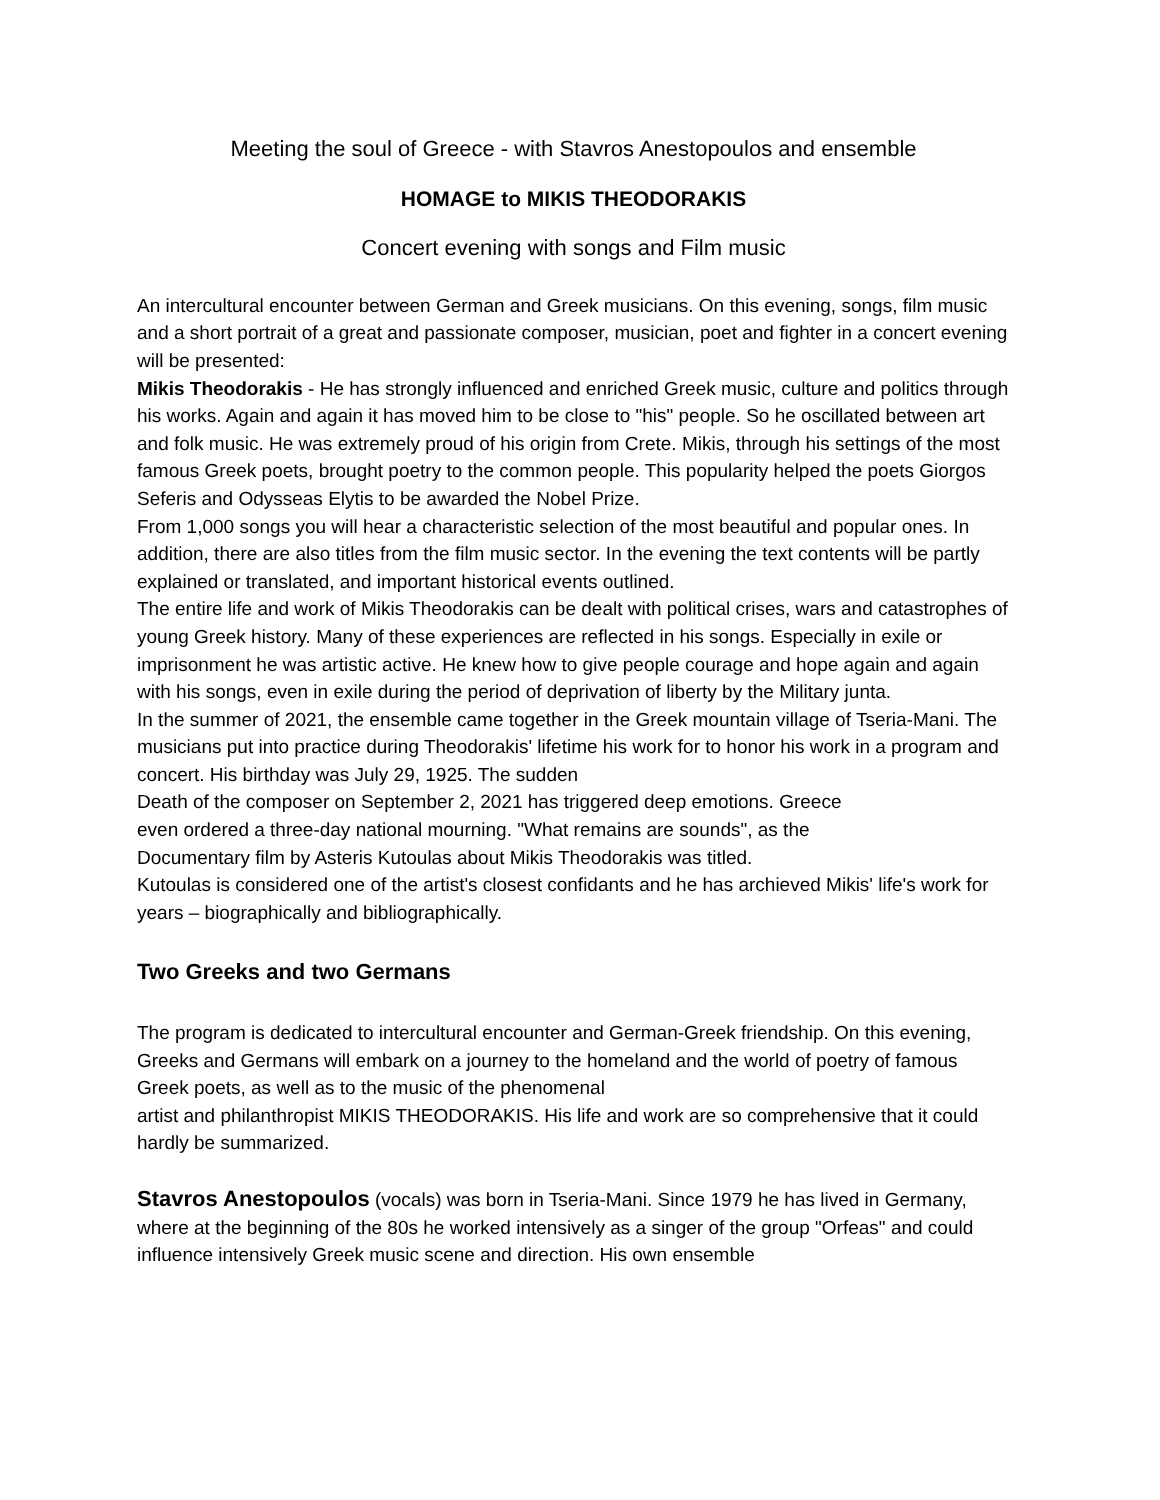Meeting the soul of Greece - with Stavros Anestopoulos and ensemble
HOMAGE to MIKIS THEODORAKIS
Concert evening with songs and Film music
An intercultural encounter between German and Greek musicians. On this evening, songs, film music and a short portrait of a great and passionate composer, musician, poet and fighter in a concert evening will be presented:
Mikis Theodorakis - He has strongly influenced and enriched Greek music, culture and politics through his works. Again and again it has moved him to be close to "his" people. So he oscillated between art and folk music. He was extremely proud of his origin from Crete. Mikis, through his settings of the most famous Greek poets, brought poetry to the common people. This popularity helped the poets Giorgos Seferis and Odysseas Elytis to be awarded the Nobel Prize.
From 1,000 songs you will hear a characteristic selection of the most beautiful and popular ones. In addition, there are also titles from the film music sector. In the evening the text contents will be partly explained or translated, and important historical events outlined.
The entire life and work of Mikis Theodorakis can be dealt with political crises, wars and catastrophes of young Greek history. Many of these experiences are reflected in his songs. Especially in exile or imprisonment he was artistic active. He knew how to give people courage and hope again and again with his songs, even in exile during the period of deprivation of liberty by the Military junta.
In the summer of 2021, the ensemble came together in the Greek mountain village of Tseria-Mani. The musicians put into practice during Theodorakis' lifetime his work for to honor his work in a program and concert. His birthday was July 29, 1925. The sudden
Death of the composer on September 2, 2021 has triggered deep emotions. Greece
even ordered a three-day national mourning. "What remains are sounds", as the
Documentary film by Asteris Kutoulas about Mikis Theodorakis was titled.
Kutoulas is considered one of the artist's closest confidants and he has archieved Mikis' life's work for years – biographically and bibliographically.
Two Greeks and two Germans
The program is dedicated to intercultural encounter and German-Greek friendship. On this evening, Greeks and Germans will embark on a journey to the homeland and the world of poetry of famous Greek poets, as well as to the music of the phenomenal
artist and philanthropist MIKIS THEODORAKIS. His life and work are so comprehensive that it could hardly be summarized.
Stavros Anestopoulos (vocals) was born in Tseria-Mani. Since 1979 he has lived in Germany, where at the beginning of the 80s he worked intensively as a singer of the group "Orfeas" and could influence intensively Greek music scene and direction. His own ensemble